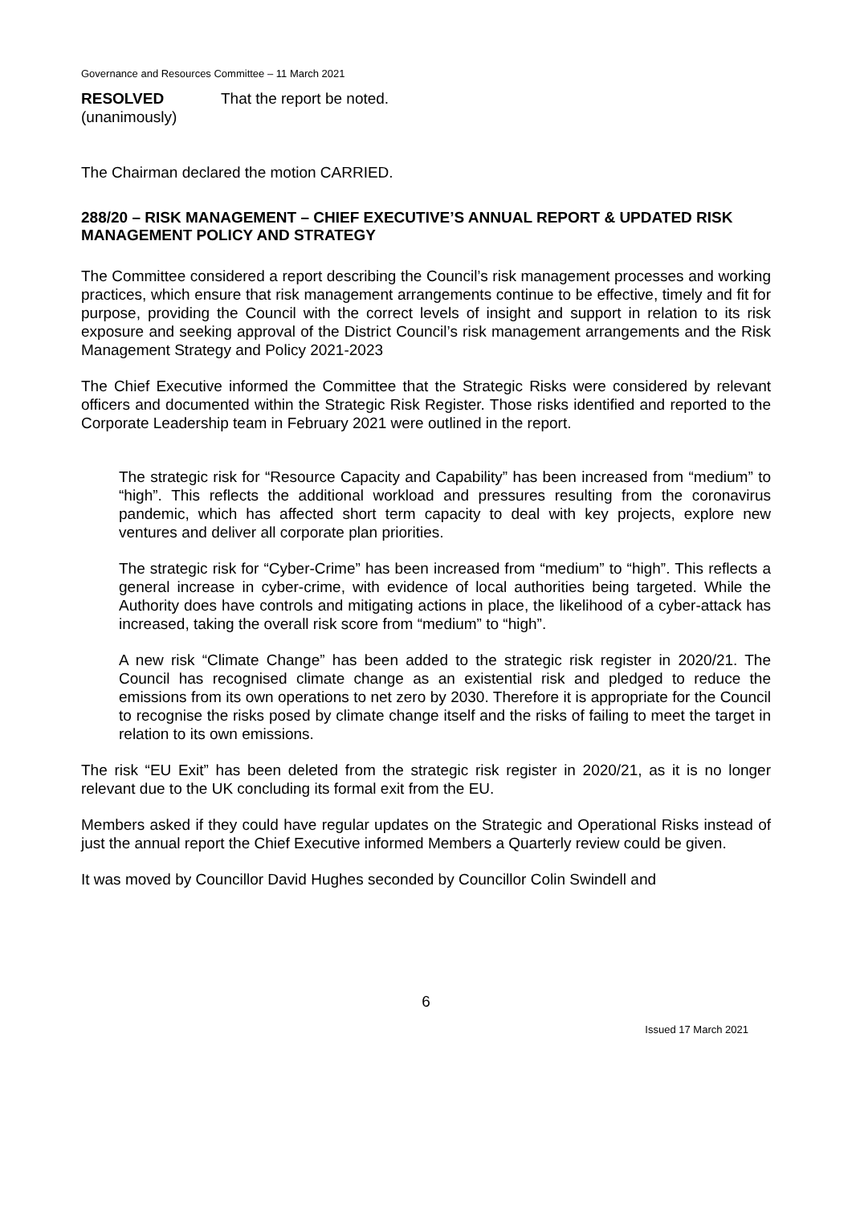Governance and Resources Committee – 11 March 2021
RESOLVED
(unanimously)
That the report be noted.
The Chairman declared the motion CARRIED.
288/20 – RISK MANAGEMENT – CHIEF EXECUTIVE’S ANNUAL REPORT & UPDATED RISK MANAGEMENT POLICY AND STRATEGY
The Committee considered a report describing the Council’s risk management processes and working practices, which ensure that risk management arrangements continue to be effective, timely and fit for purpose, providing the Council with the correct levels of insight and support in relation to its risk exposure and seeking approval of the District Council’s risk management arrangements and the Risk Management Strategy and Policy 2021-2023
The Chief Executive informed the Committee that the Strategic Risks were considered by relevant officers and documented within the Strategic Risk Register. Those risks identified and reported to the Corporate Leadership team in February 2021 were outlined in the report.
The strategic risk for “Resource Capacity and Capability” has been increased from “medium” to “high”. This reflects the additional workload and pressures resulting from the coronavirus pandemic, which has affected short term capacity to deal with key projects, explore new ventures and deliver all corporate plan priorities.
The strategic risk for “Cyber-Crime” has been increased from “medium” to “high”. This reflects a general increase in cyber-crime, with evidence of local authorities being targeted. While the Authority does have controls and mitigating actions in place, the likelihood of a cyber-attack has increased, taking the overall risk score from “medium” to “high”.
A new risk “Climate Change” has been added to the strategic risk register in 2020/21. The Council has recognised climate change as an existential risk and pledged to reduce the emissions from its own operations to net zero by 2030. Therefore it is appropriate for the Council to recognise the risks posed by climate change itself and the risks of failing to meet the target in relation to its own emissions.
The risk “EU Exit” has been deleted from the strategic risk register in 2020/21, as it is no longer relevant due to the UK concluding its formal exit from the EU.
Members asked if they could have regular updates on the Strategic and Operational Risks instead of just the annual report the Chief Executive informed Members a Quarterly review could be given.
It was moved by Councillor David Hughes seconded by Councillor Colin Swindell and
6
Issued 17 March 2021